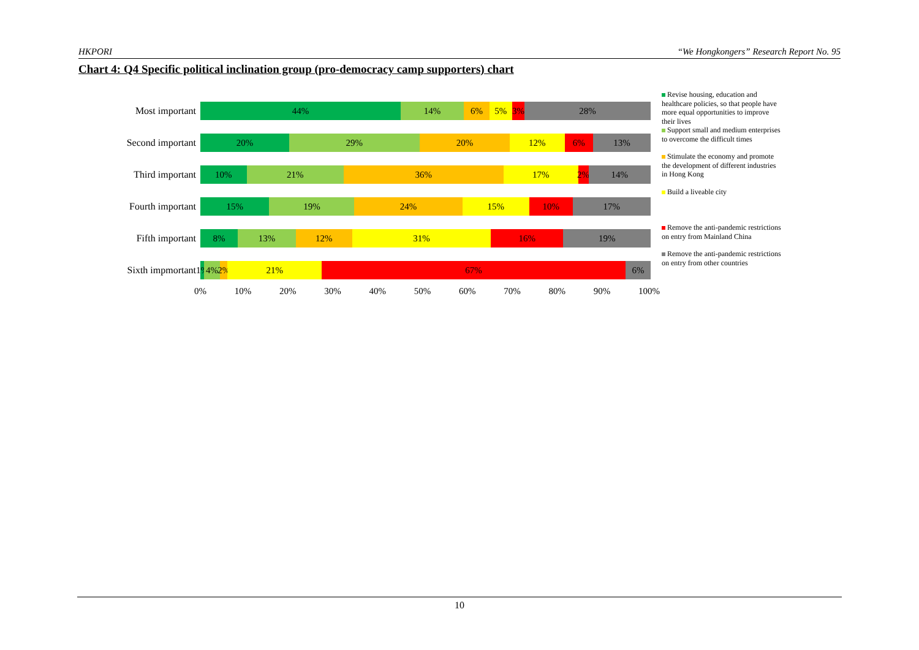HKPORI “We Hongkongers” Research Report No. 95
Chart 4: Q4 Specific political inclination group (pro-democracy camp supporters) chart
Most important
44% 14% 6% 5% 3% 28%
Second important
20% 29% 20% 12% 6% 13%
Third important
10% 21% 36% 17% 2% 14%
Fourth important
15% 19% 24% 15% 10% 17%
Fifth important
8% 13% 12% 31% 16% 19%
Sixth impmortant
1% 4% 2% 21% 67% 6%
0% 10% 20% 30% 40% 50% 60% 70% 80% 90% 100%
Revise housing, education and healthcare policies, so that people have more equal opportunities to improve their lives
Support small and medium enterprises to overcome the difficult times
Stimulate the economy and promote the development of different industries in Hong Kong
Build a liveable city
Remove the anti-pandemic restrictions on entry from Mainland China
Remove the anti-pandemic restrictions on entry from other countries
10